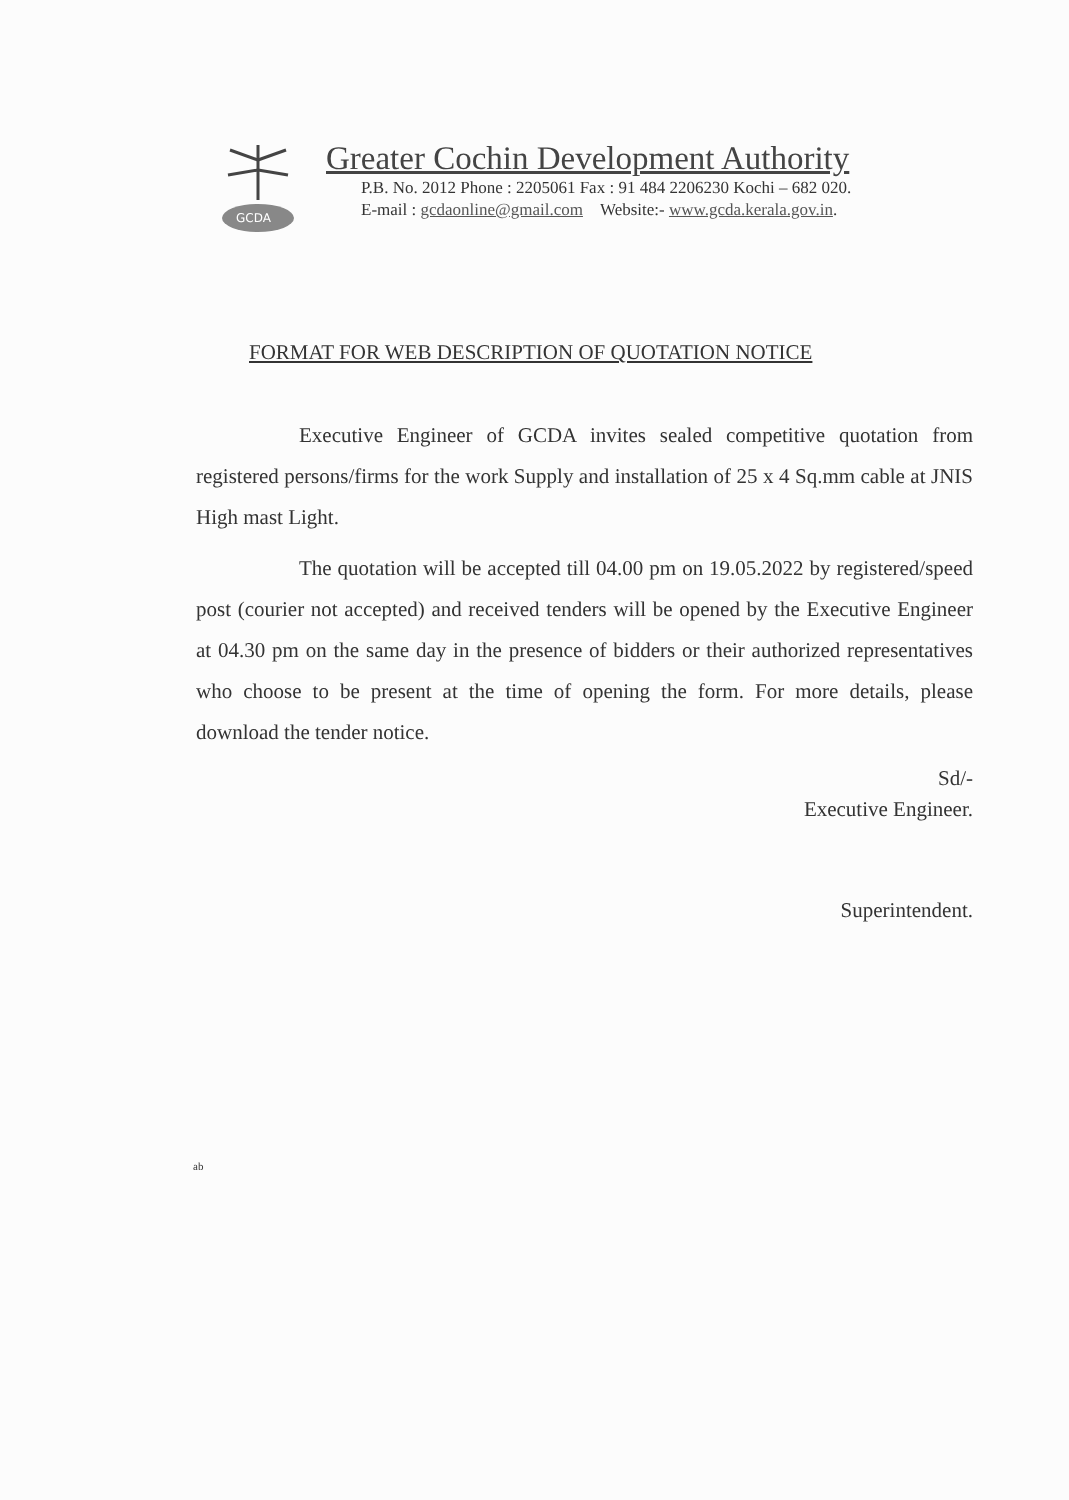GCDA
Greater Cochin Development Authority
P.B. No. 2012 Phone : 2205061 Fax : 91 484 2206230 Kochi – 682 020.
E-mail : gcdaonline@gmail.com Website:- www.gcda.kerala.gov.in.
FORMAT FOR WEB DESCRIPTION OF QUOTATION NOTICE
Executive Engineer of GCDA invites sealed competitive quotation from registered persons/firms for the work Supply and installation of 25 x 4 Sq.mm cable at JNIS High mast Light.
The quotation will be accepted till 04.00 pm on 19.05.2022 by registered/speed post (courier not accepted) and received tenders will be opened by the Executive Engineer at 04.30 pm on the same day in the presence of bidders or their authorized representatives who choose to be present at the time of opening the form. For more details, please download the tender notice.
Sd/-
Executive Engineer.
Superintendent.
ab